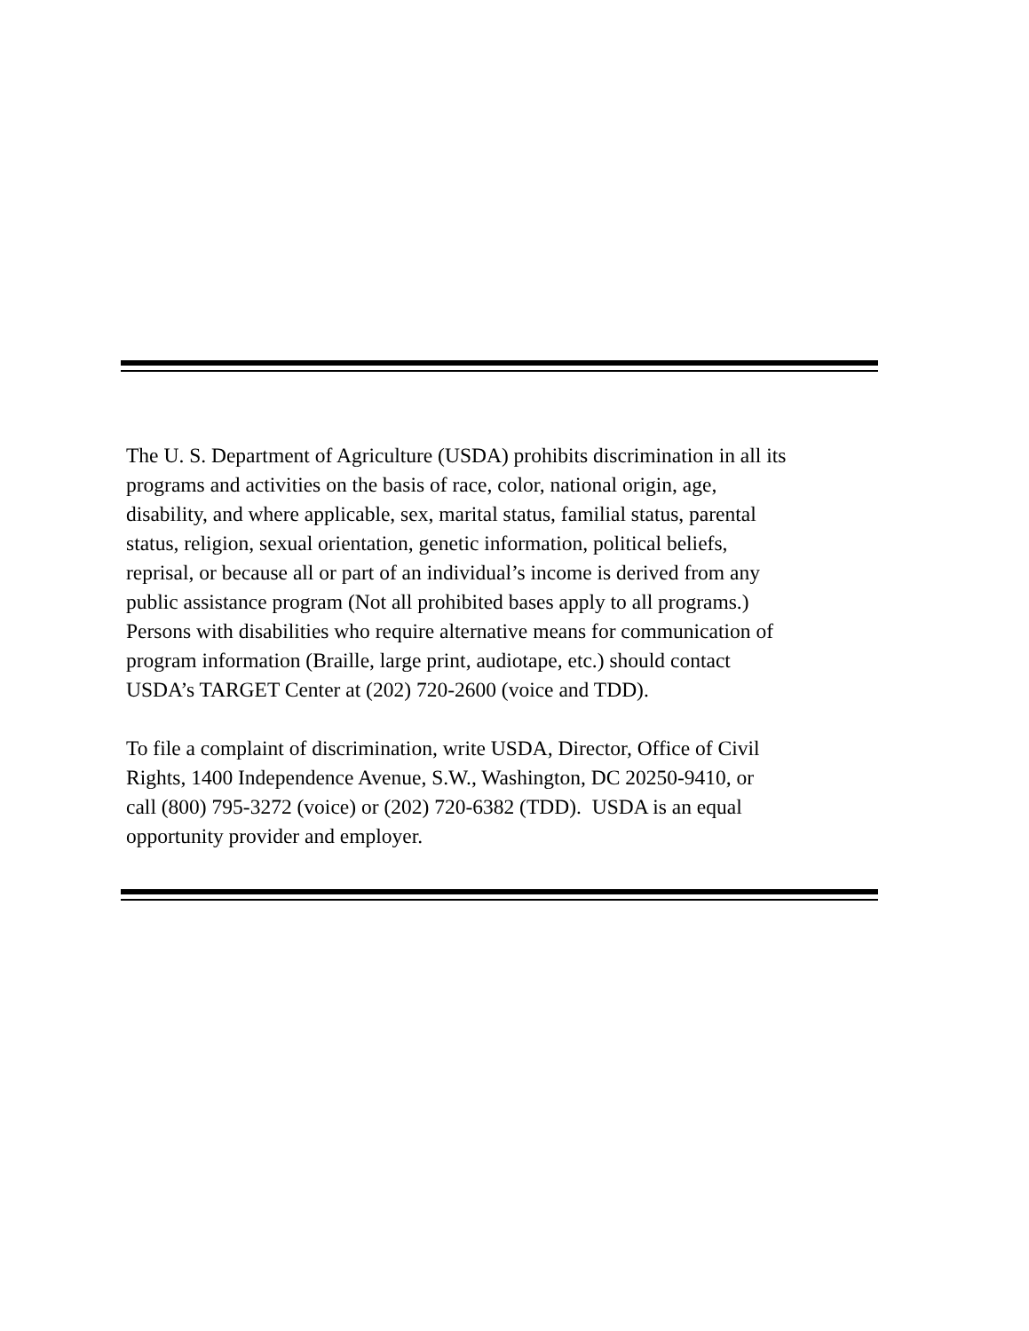The U. S. Department of Agriculture (USDA) prohibits discrimination in all its
programs and activities on the basis of race, color, national origin, age,
disability, and where applicable, sex, marital status, familial status, parental
status, religion, sexual orientation, genetic information, political beliefs,
reprisal, or because all or part of an individual’s income is derived from any
public assistance program (Not all prohibited bases apply to all programs.)
Persons with disabilities who require alternative means for communication of
program information (Braille, large print, audiotape, etc.) should contact
USDA’s TARGET Center at (202) 720-2600 (voice and TDD).
To file a complaint of discrimination, write USDA, Director, Office of Civil
Rights, 1400 Independence Avenue, S.W., Washington, DC 20250-9410, or
call (800) 795-3272 (voice) or (202) 720-6382 (TDD). USDA is an equal
opportunity provider and employer.